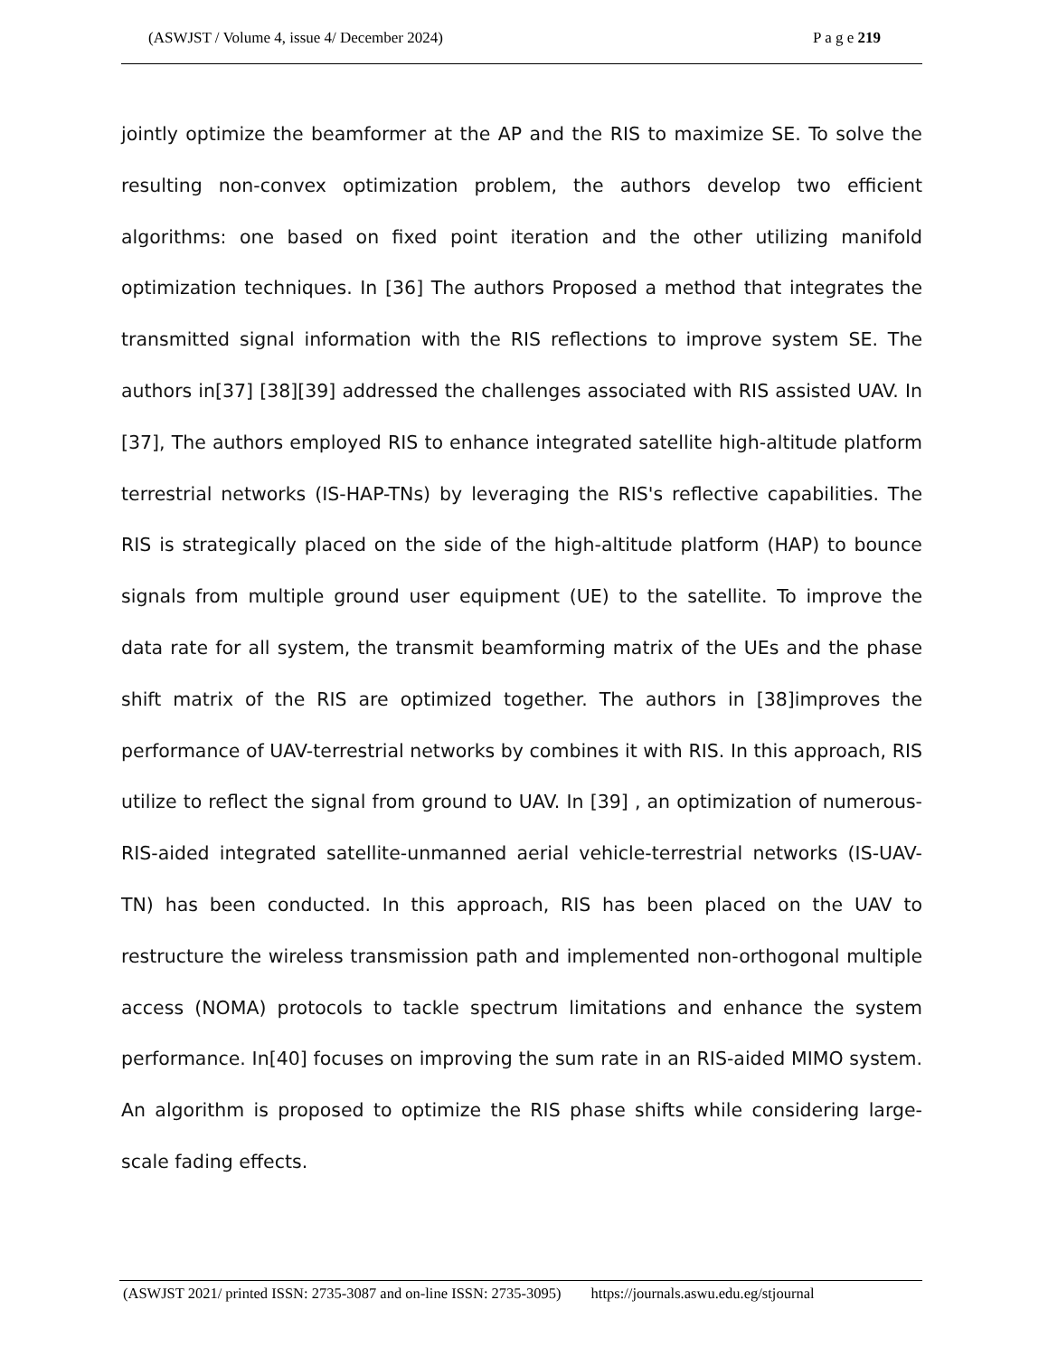(ASWJST / Volume 4, issue 4/ December 2024) P a g e 219
jointly optimize the beamformer at the AP and the RIS to maximize SE. To solve the resulting non-convex optimization problem, the authors develop two efficient algorithms: one based on fixed point iteration and the other utilizing manifold optimization techniques. In [36] The authors Proposed a method that integrates the transmitted signal information with the RIS reflections to improve system SE. The authors in[37] [38][39] addressed the challenges associated with RIS assisted UAV. In [37], The authors employed RIS to enhance integrated satellite high-altitude platform terrestrial networks (IS-HAP-TNs) by leveraging the RIS's reflective capabilities. The RIS is strategically placed on the side of the high-altitude platform (HAP) to bounce signals from multiple ground user equipment (UE) to the satellite. To improve the data rate for all system, the transmit beamforming matrix of the UEs and the phase shift matrix of the RIS are optimized together. The authors in [38]improves the performance of UAV-terrestrial networks by combines it with RIS. In this approach, RIS utilize to reflect the signal from ground to UAV. In [39] , an optimization of numerous- RIS-aided integrated satellite-unmanned aerial vehicle-terrestrial networks (IS-UAV-TN) has been conducted. In this approach, RIS has been placed on the UAV to restructure the wireless transmission path and implemented non-orthogonal multiple access (NOMA) protocols to tackle spectrum limitations and enhance the system performance. In[40] focuses on improving the sum rate in an RIS-aided MIMO system. An algorithm is proposed to optimize the RIS phase shifts while considering large-scale fading effects.
(ASWJST 2021/ printed ISSN: 2735-3087 and on-line ISSN: 2735-3095) https://journals.aswu.edu.eg/stjournal